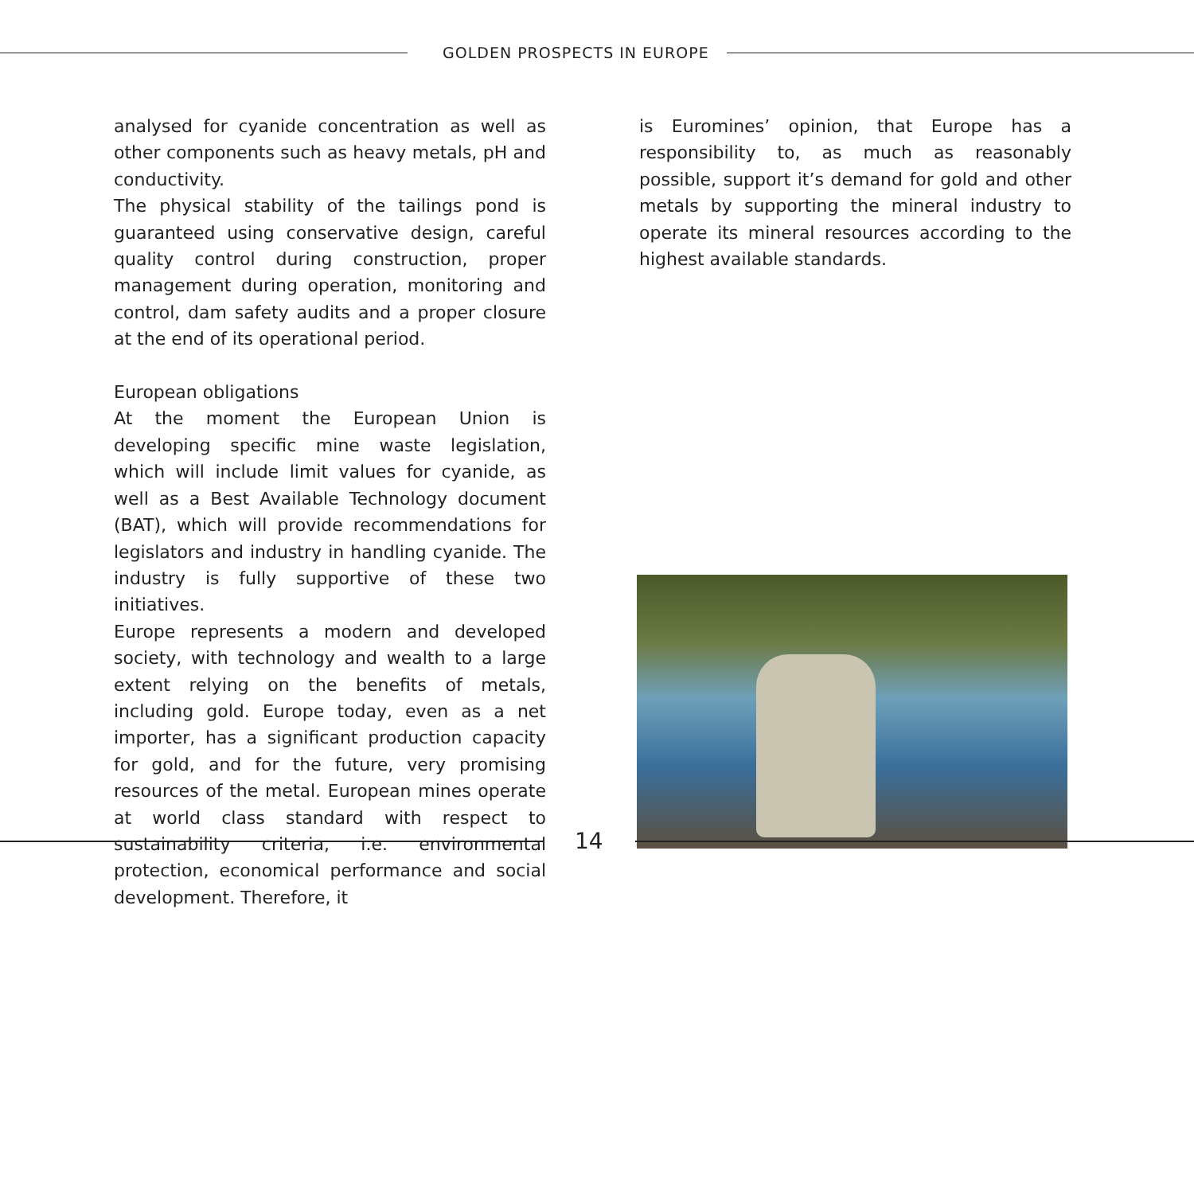GOLDEN PROSPECTS IN EUROPE
analysed for cyanide concentration as well as other components such as heavy metals, pH and conductivity.
The physical stability of the tailings pond is guaranteed using conservative design, careful quality control during construction, proper management during operation, monitoring and control, dam safety audits and a proper closure at the end of its operational period.
European obligations
At the moment the European Union is developing specific mine waste legislation, which will include limit values for cyanide, as well as a Best Available Technology document (BAT), which will provide recommendations for legislators and industry in handling cyanide. The industry is fully supportive of these two initiatives.
Europe represents a modern and developed society, with technology and wealth to a large extent relying on the benefits of metals, including gold. Europe today, even as a net importer, has a significant production capacity for gold, and for the future, very promising resources of the metal. European mines operate at world class standard with respect to sustainability criteria, i.e. environmental protection, economical performance and social development. Therefore, it
is Euromines’ opinion, that Europe has a responsibility to, as much as reasonably possible, support it’s demand for gold and other metals by supporting the mineral industry to operate its mineral resources according to the highest available standards.
14